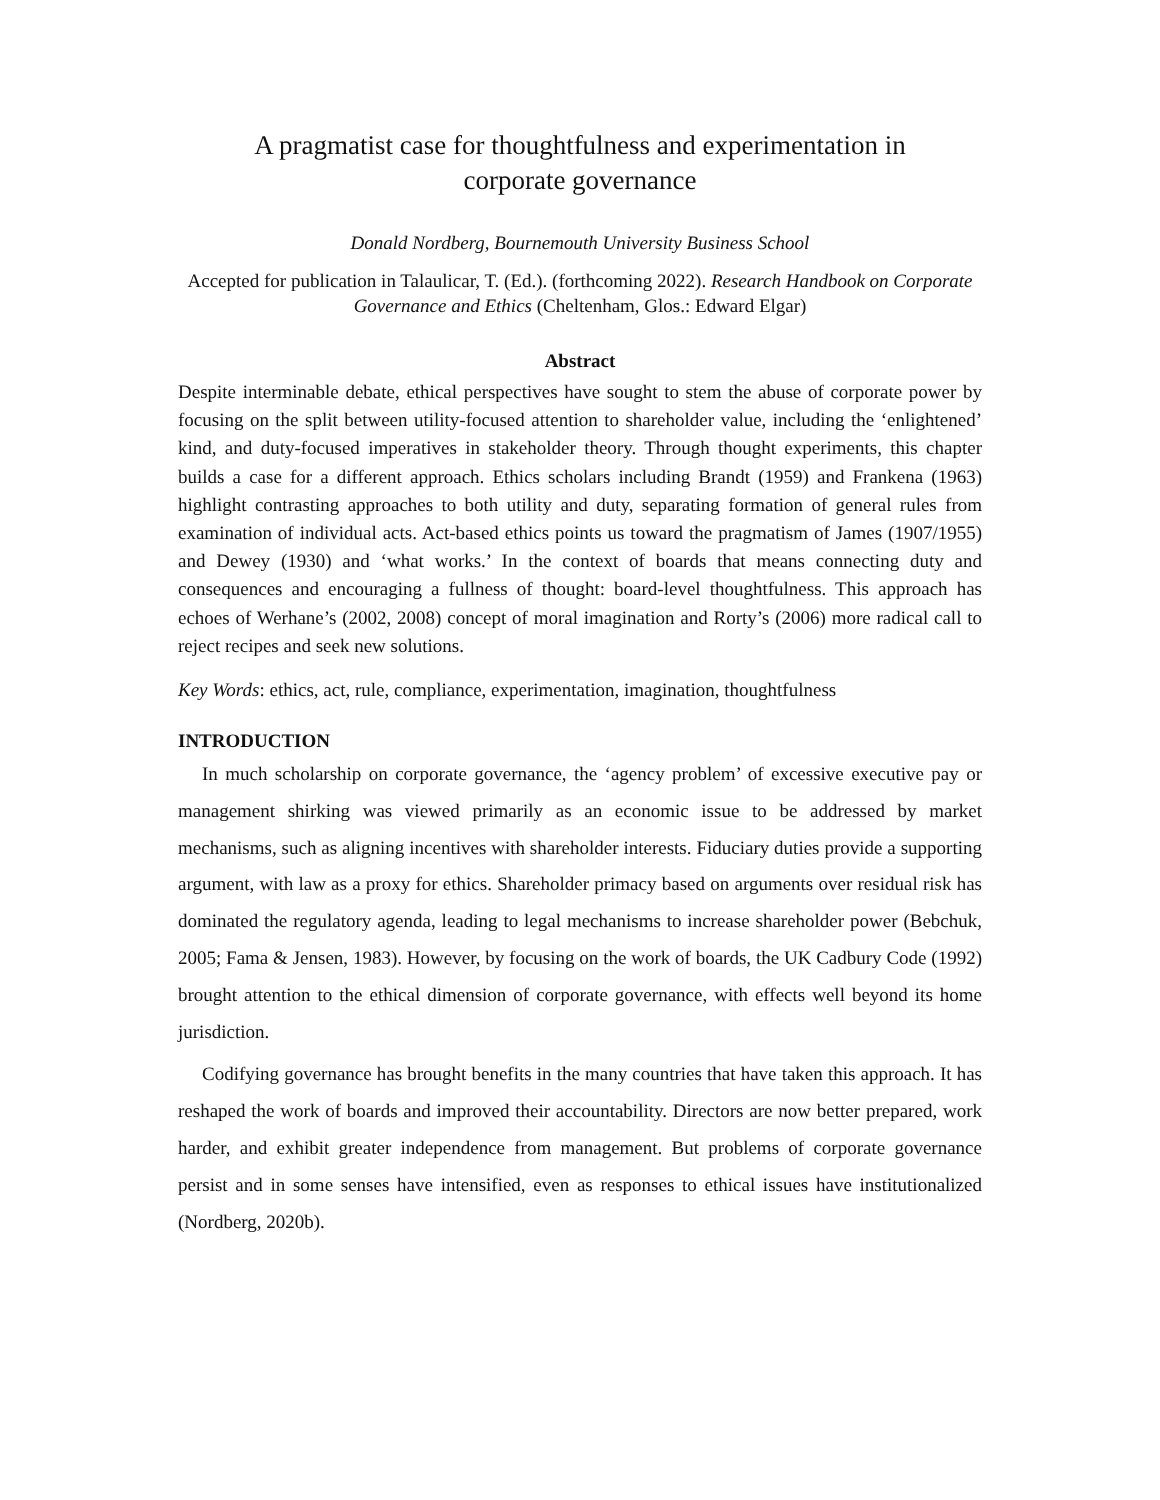A pragmatist case for thoughtfulness and experimentation in
corporate governance
Donald Nordberg, Bournemouth University Business School
Accepted for publication in Talaulicar, T. (Ed.). (forthcoming 2022). Research Handbook on Corporate Governance and Ethics (Cheltenham, Glos.: Edward Elgar)
Abstract
Despite interminable debate, ethical perspectives have sought to stem the abuse of corporate power by focusing on the split between utility-focused attention to shareholder value, including the ‘enlightened’ kind, and duty-focused imperatives in stakeholder theory. Through thought experiments, this chapter builds a case for a different approach. Ethics scholars including Brandt (1959) and Frankena (1963) highlight contrasting approaches to both utility and duty, separating formation of general rules from examination of individual acts. Act-based ethics points us toward the pragmatism of James (1907/1955) and Dewey (1930) and ‘what works.’ In the context of boards that means connecting duty and consequences and encouraging a fullness of thought: board-level thoughtfulness. This approach has echoes of Werhane’s (2002, 2008) concept of moral imagination and Rorty’s (2006) more radical call to reject recipes and seek new solutions.
Key Words: ethics, act, rule, compliance, experimentation, imagination, thoughtfulness
INTRODUCTION
In much scholarship on corporate governance, the ‘agency problem’ of excessive executive pay or management shirking was viewed primarily as an economic issue to be addressed by market mechanisms, such as aligning incentives with shareholder interests. Fiduciary duties provide a supporting argument, with law as a proxy for ethics. Shareholder primacy based on arguments over residual risk has dominated the regulatory agenda, leading to legal mechanisms to increase shareholder power (Bebchuk, 2005; Fama & Jensen, 1983). However, by focusing on the work of boards, the UK Cadbury Code (1992) brought attention to the ethical dimension of corporate governance, with effects well beyond its home jurisdiction.
Codifying governance has brought benefits in the many countries that have taken this approach. It has reshaped the work of boards and improved their accountability. Directors are now better prepared, work harder, and exhibit greater independence from management. But problems of corporate governance persist and in some senses have intensified, even as responses to ethical issues have institutionalized (Nordberg, 2020b).